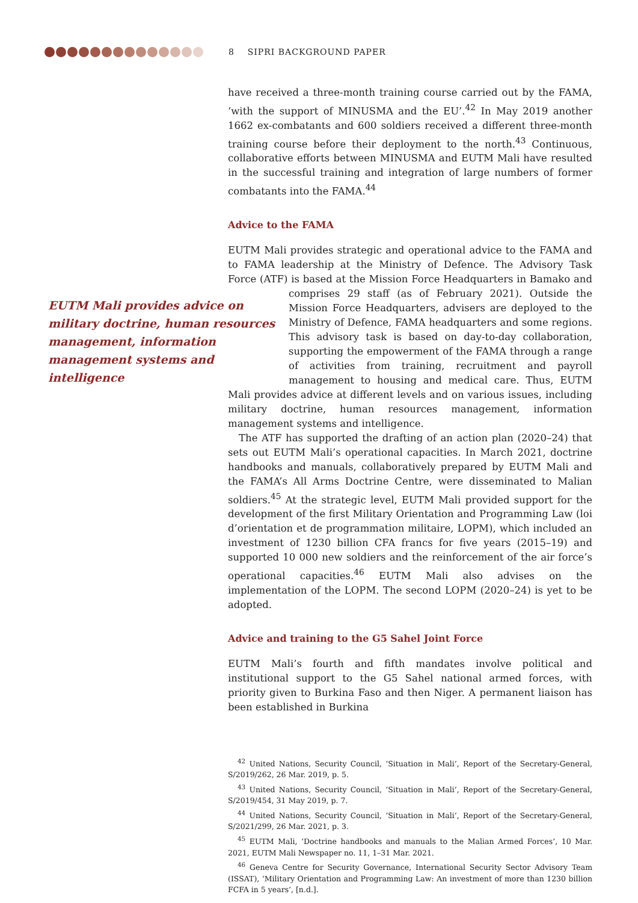8 SIPRI BACKGROUND PAPER
have received a three-month training course carried out by the FAMA, ‘with the support of MINUSMA and the EU’.<sup>42</sup> In May 2019 another 1662 ex-combatants and 600 soldiers received a different three-month training course before their deployment to the north.<sup>43</sup> Continuous, collaborative efforts between MINUSMA and EUTM Mali have resulted in the successful training and integration of large numbers of former combatants into the FAMA.<sup>44</sup>
Advice to the FAMA
EUTM Mali provides strategic and operational advice to the FAMA and to FAMA leadership at the Ministry of Defence. The Advisory Task Force (ATF) is based at the Mission Force Headquarters in Bamako and comprises EUTM Mali provides advice on military doctrine, human resources management, information management systems and intelligence 29 staff (as of February 2021). Outside the Mission Force Headquarters, advisers are deployed to the Ministry of Defence, FAMA headquarters and some regions. This advisory task is based on day-to-day collaboration, supporting the empowerment of the FAMA through a range of activities from training, recruitment and payroll management to housing and medical care. Thus, EUTM Mali provides advice at different levels and on various issues, including military doctrine, human resources management, information management systems and intelligence.
The ATF has supported the drafting of an action plan (2020–24) that sets out EUTM Mali’s operational capacities. In March 2021, doctrine handbooks and manuals, collaboratively prepared by EUTM Mali and the FAMA’s All Arms Doctrine Centre, were disseminated to Malian soldiers.<sup>45</sup> At the strategic level, EUTM Mali provided support for the development of the first Military Orientation and Programming Law (loi d’orientation et de programmation militaire, LOPM), which included an investment of 1230 billion CFA francs for five years (2015–19) and supported 10 000 new soldiers and the reinforcement of the air force’s operational capacities.<sup>46</sup> EUTM Mali also advises on the implementation of the LOPM. The second LOPM (2020–24) is yet to be adopted.
Advice and training to the G5 Sahel Joint Force
EUTM Mali’s fourth and fifth mandates involve political and institutional support to the G5 Sahel national armed forces, with priority given to Burkina Faso and then Niger. A permanent liaison has been established in Burkina
<sup>42</sup> United Nations, Security Council, ‘Situation in Mali’, Report of the Secretary-General, S/2019/262, 26 Mar. 2019, p. 5.
<sup>43</sup> United Nations, Security Council, ‘Situation in Mali’, Report of the Secretary-General, S/2019/454, 31 May 2019, p. 7.
<sup>44</sup> United Nations, Security Council, ‘Situation in Mali’, Report of the Secretary-General, S/2021/299, 26 Mar. 2021, p. 3.
<sup>45</sup> EUTM Mali, ‘Doctrine handbooks and manuals to the Malian Armed Forces’, 10 Mar. 2021, EUTM Mali Newspaper no. 11, 1–31 Mar. 2021.
<sup>46</sup> Geneva Centre for Security Governance, International Security Sector Advisory Team (ISSAT), ‘Military Orientation and Programming Law: An investment of more than 1230 billion FCFA in 5 years’, [n.d.].